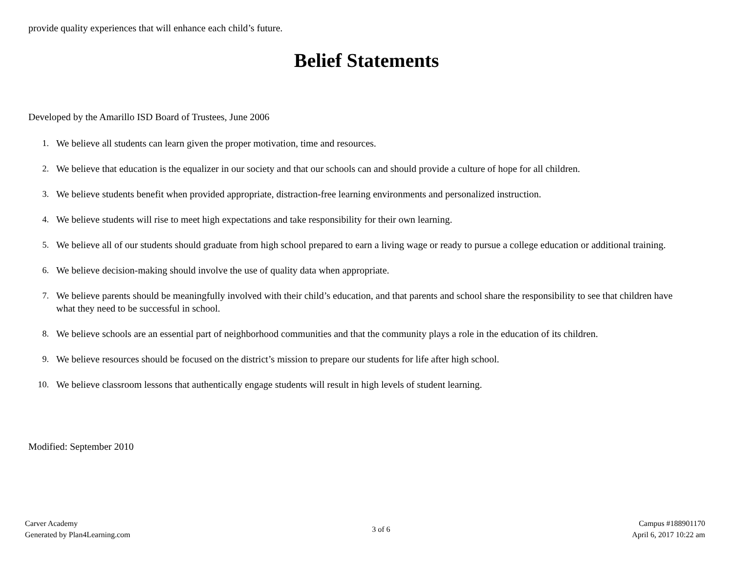provide quality experiences that will enhance each child’s future.
Belief Statements
Developed by the Amarillo ISD Board of Trustees, June 2006
1. We believe all students can learn given the proper motivation, time and resources.
2. We believe that education is the equalizer in our society and that our schools can and should provide a culture of hope for all children.
3. We believe students benefit when provided appropriate, distraction-free learning environments and personalized instruction.
4. We believe students will rise to meet high expectations and take responsibility for their own learning.
5. We believe all of our students should graduate from high school prepared to earn a living wage or ready to pursue a college education or additional training.
6. We believe decision-making should involve the use of quality data when appropriate.
7. We believe parents should be meaningfully involved with their child’s education, and that parents and school share the responsibility to see that children have what they need to be successful in school.
8. We believe schools are an essential part of neighborhood communities and that the community plays a role in the education of its children.
9. We believe resources should be focused on the district’s mission to prepare our students for life after high school.
10. We believe classroom lessons that authentically engage students will result in high levels of student learning.
Modified: September 2010
Carver Academy
Generated by Plan4Learning.com
3 of 6
Campus #188901170
April 6, 2017 10:22 am